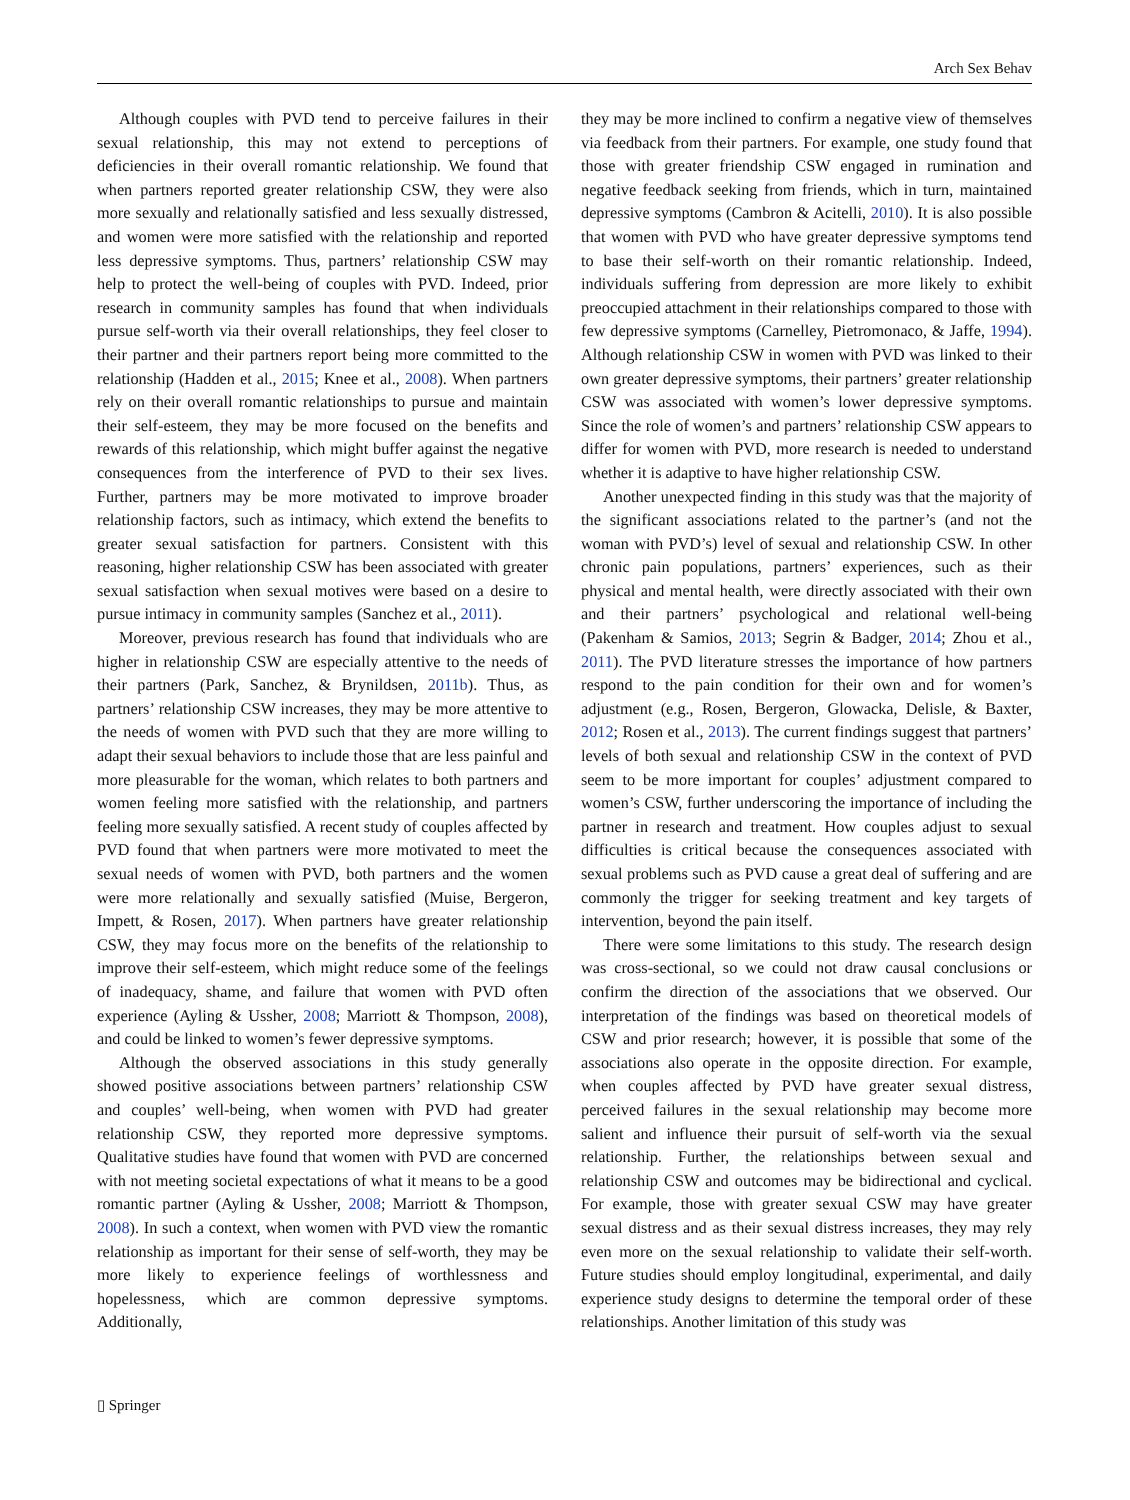Arch Sex Behav
Although couples with PVD tend to perceive failures in their sexual relationship, this may not extend to perceptions of deficiencies in their overall romantic relationship. We found that when partners reported greater relationship CSW, they were also more sexually and relationally satisfied and less sexually distressed, and women were more satisfied with the relationship and reported less depressive symptoms. Thus, partners’ relationship CSW may help to protect the well-being of couples with PVD. Indeed, prior research in community samples has found that when individuals pursue self-worth via their overall relationships, they feel closer to their partner and their partners report being more committed to the relationship (Hadden et al., 2015; Knee et al., 2008). When partners rely on their overall romantic relationships to pursue and maintain their self-esteem, they may be more focused on the benefits and rewards of this relationship, which might buffer against the negative consequences from the interference of PVD to their sex lives. Further, partners may be more motivated to improve broader relationship factors, such as intimacy, which extend the benefits to greater sexual satisfaction for partners. Consistent with this reasoning, higher relationship CSW has been associated with greater sexual satisfaction when sexual motives were based on a desire to pursue intimacy in community samples (Sanchez et al., 2011).
Moreover, previous research has found that individuals who are higher in relationship CSW are especially attentive to the needs of their partners (Park, Sanchez, & Brynildsen, 2011b). Thus, as partners’ relationship CSW increases, they may be more attentive to the needs of women with PVD such that they are more willing to adapt their sexual behaviors to include those that are less painful and more pleasurable for the woman, which relates to both partners and women feeling more satisfied with the relationship, and partners feeling more sexually satisfied. A recent study of couples affected by PVD found that when partners were more motivated to meet the sexual needs of women with PVD, both partners and the women were more relationally and sexually satisfied (Muise, Bergeron, Impett, & Rosen, 2017). When partners have greater relationship CSW, they may focus more on the benefits of the relationship to improve their self-esteem, which might reduce some of the feelings of inadequacy, shame, and failure that women with PVD often experience (Ayling & Ussher, 2008; Marriott & Thompson, 2008), and could be linked to women’s fewer depressive symptoms.
Although the observed associations in this study generally showed positive associations between partners’ relationship CSW and couples’ well-being, when women with PVD had greater relationship CSW, they reported more depressive symptoms. Qualitative studies have found that women with PVD are concerned with not meeting societal expectations of what it means to be a good romantic partner (Ayling & Ussher, 2008; Marriott & Thompson, 2008). In such a context, when women with PVD view the romantic relationship as important for their sense of self-worth, they may be more likely to experience feelings of worthlessness and hopelessness, which are common depressive symptoms. Additionally,
they may be more inclined to confirm a negative view of themselves via feedback from their partners. For example, one study found that those with greater friendship CSW engaged in rumination and negative feedback seeking from friends, which in turn, maintained depressive symptoms (Cambron & Acitelli, 2010). It is also possible that women with PVD who have greater depressive symptoms tend to base their self-worth on their romantic relationship. Indeed, individuals suffering from depression are more likely to exhibit preoccupied attachment in their relationships compared to those with few depressive symptoms (Carnelley, Pietromonaco, & Jaffe, 1994). Although relationship CSW in women with PVD was linked to their own greater depressive symptoms, their partners’ greater relationship CSW was associated with women’s lower depressive symptoms. Since the role of women’s and partners’ relationship CSW appears to differ for women with PVD, more research is needed to understand whether it is adaptive to have higher relationship CSW.
Another unexpected finding in this study was that the majority of the significant associations related to the partner’s (and not the woman with PVD’s) level of sexual and relationship CSW. In other chronic pain populations, partners’ experiences, such as their physical and mental health, were directly associated with their own and their partners’ psychological and relational well-being (Pakenham & Samios, 2013; Segrin & Badger, 2014; Zhou et al., 2011). The PVD literature stresses the importance of how partners respond to the pain condition for their own and for women’s adjustment (e.g., Rosen, Bergeron, Glowacka, Delisle, & Baxter, 2012; Rosen et al., 2013). The current findings suggest that partners’ levels of both sexual and relationship CSW in the context of PVD seem to be more important for couples’ adjustment compared to women’s CSW, further underscoring the importance of including the partner in research and treatment. How couples adjust to sexual difficulties is critical because the consequences associated with sexual problems such as PVD cause a great deal of suffering and are commonly the trigger for seeking treatment and key targets of intervention, beyond the pain itself.
There were some limitations to this study. The research design was cross-sectional, so we could not draw causal conclusions or confirm the direction of the associations that we observed. Our interpretation of the findings was based on theoretical models of CSW and prior research; however, it is possible that some of the associations also operate in the opposite direction. For example, when couples affected by PVD have greater sexual distress, perceived failures in the sexual relationship may become more salient and influence their pursuit of self-worth via the sexual relationship. Further, the relationships between sexual and relationship CSW and outcomes may be bidirectional and cyclical. For example, those with greater sexual CSW may have greater sexual distress and as their sexual distress increases, they may rely even more on the sexual relationship to validate their self-worth. Future studies should employ longitudinal, experimental, and daily experience study designs to determine the temporal order of these relationships. Another limitation of this study was
▯ Springer